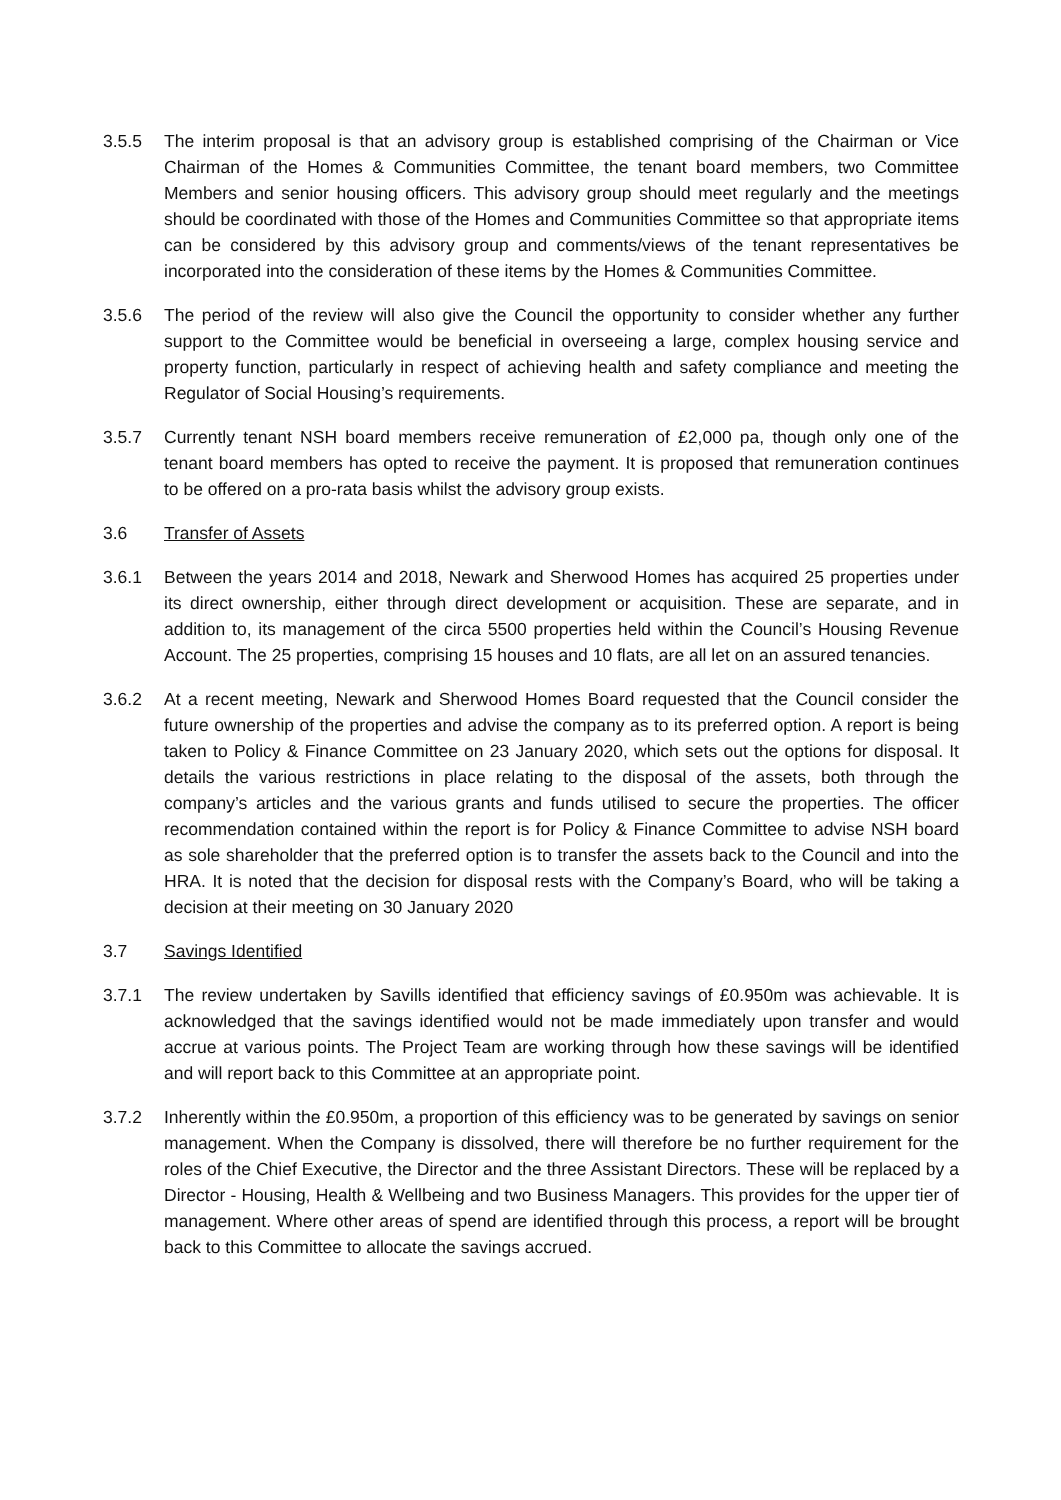3.5.5 The interim proposal is that an advisory group is established comprising of the Chairman or Vice Chairman of the Homes & Communities Committee, the tenant board members, two Committee Members and senior housing officers. This advisory group should meet regularly and the meetings should be coordinated with those of the Homes and Communities Committee so that appropriate items can be considered by this advisory group and comments/views of the tenant representatives be incorporated into the consideration of these items by the Homes & Communities Committee.
3.5.6 The period of the review will also give the Council the opportunity to consider whether any further support to the Committee would be beneficial in overseeing a large, complex housing service and property function, particularly in respect of achieving health and safety compliance and meeting the Regulator of Social Housing’s requirements.
3.5.7 Currently tenant NSH board members receive remuneration of £2,000 pa, though only one of the tenant board members has opted to receive the payment. It is proposed that remuneration continues to be offered on a pro-rata basis whilst the advisory group exists.
3.6 Transfer of Assets
3.6.1 Between the years 2014 and 2018, Newark and Sherwood Homes has acquired 25 properties under its direct ownership, either through direct development or acquisition. These are separate, and in addition to, its management of the circa 5500 properties held within the Council’s Housing Revenue Account. The 25 properties, comprising 15 houses and 10 flats, are all let on an assured tenancies.
3.6.2 At a recent meeting, Newark and Sherwood Homes Board requested that the Council consider the future ownership of the properties and advise the company as to its preferred option. A report is being taken to Policy & Finance Committee on 23 January 2020, which sets out the options for disposal. It details the various restrictions in place relating to the disposal of the assets, both through the company’s articles and the various grants and funds utilised to secure the properties. The officer recommendation contained within the report is for Policy & Finance Committee to advise NSH board as sole shareholder that the preferred option is to transfer the assets back to the Council and into the HRA. It is noted that the decision for disposal rests with the Company’s Board, who will be taking a decision at their meeting on 30 January 2020
3.7 Savings Identified
3.7.1 The review undertaken by Savills identified that efficiency savings of £0.950m was achievable. It is acknowledged that the savings identified would not be made immediately upon transfer and would accrue at various points. The Project Team are working through how these savings will be identified and will report back to this Committee at an appropriate point.
3.7.2 Inherently within the £0.950m, a proportion of this efficiency was to be generated by savings on senior management. When the Company is dissolved, there will therefore be no further requirement for the roles of the Chief Executive, the Director and the three Assistant Directors. These will be replaced by a Director - Housing, Health & Wellbeing and two Business Managers. This provides for the upper tier of management. Where other areas of spend are identified through this process, a report will be brought back to this Committee to allocate the savings accrued.